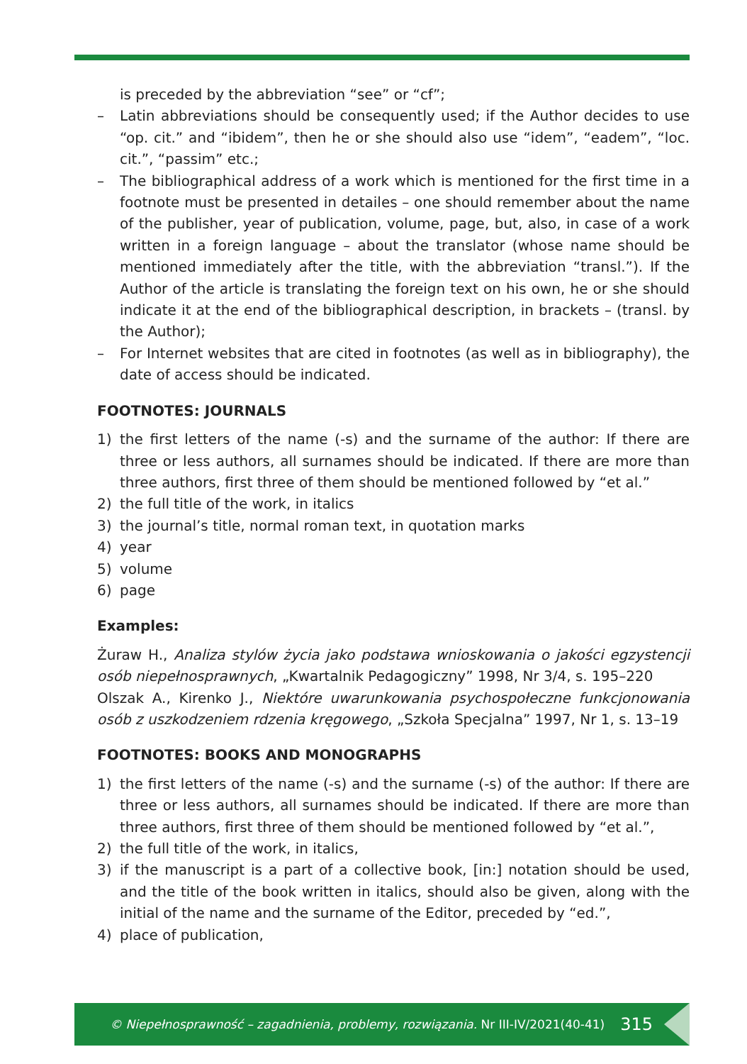is preceded by the abbreviation “see” or “cf”;
– Latin abbreviations should be consequently used; if the Author decides to use “op. cit.” and “ibidem”, then he or she should also use “idem”, “eadem”, “loc. cit.”, “passim” etc.;
– The bibliographical address of a work which is mentioned for the first time in a footnote must be presented in detailes – one should remember about the name of the publisher, year of publication, volume, page, but, also, in case of a work written in a foreign language – about the translator (whose name should be mentioned immediately after the title, with the abbreviation “transl.”). If the Author of the article is translating the foreign text on his own, he or she should indicate it at the end of the bibliographical description, in brackets – (transl. by the Author);
– For Internet websites that are cited in footnotes (as well as in bibliography), the date of access should be indicated.
FOOTNOTES: JOURNALS
1) the first letters of the name (-s) and the surname of the author: If there are three or less authors, all surnames should be indicated. If there are more than three authors, first three of them should be mentioned followed by “et al.”
2) the full title of the work, in italics
3) the journal’s title, normal roman text, in quotation marks
4) year
5) volume
6) page
Examples:
Żuraw H., Analiza stylów życia jako podstawa wnioskowania o jakości egzystencji osób niepełnosprawnych, „Kwartalnik Pedagogiczny” 1998, Nr 3/4, s. 195–220
Olszak A., Kirenko J., Niektóre uwarunkowania psychospołeczne funkcjonowania osób z uszkodzeniem rdzenia kręgowego, „Szkoła Specjalna” 1997, Nr 1, s. 13–19
FOOTNOTES: BOOKS AND MONOGRAPHS
1) the first letters of the name (-s) and the surname (-s) of the author: If there are three or less authors, all surnames should be indicated. If there are more than three authors, first three of them should be mentioned followed by “et al.”,
2) the full title of the work, in italics,
3) if the manuscript is a part of a collective book, [in:] notation should be used, and the title of the book written in italics, should also be given, along with the initial of the name and the surname of the Editor, preceded by “ed.”,
4) place of publication,
© Niepełnosprawność – zagadnienia, problemy, rozwiązania. Nr III-IV/2021(40-41) 315